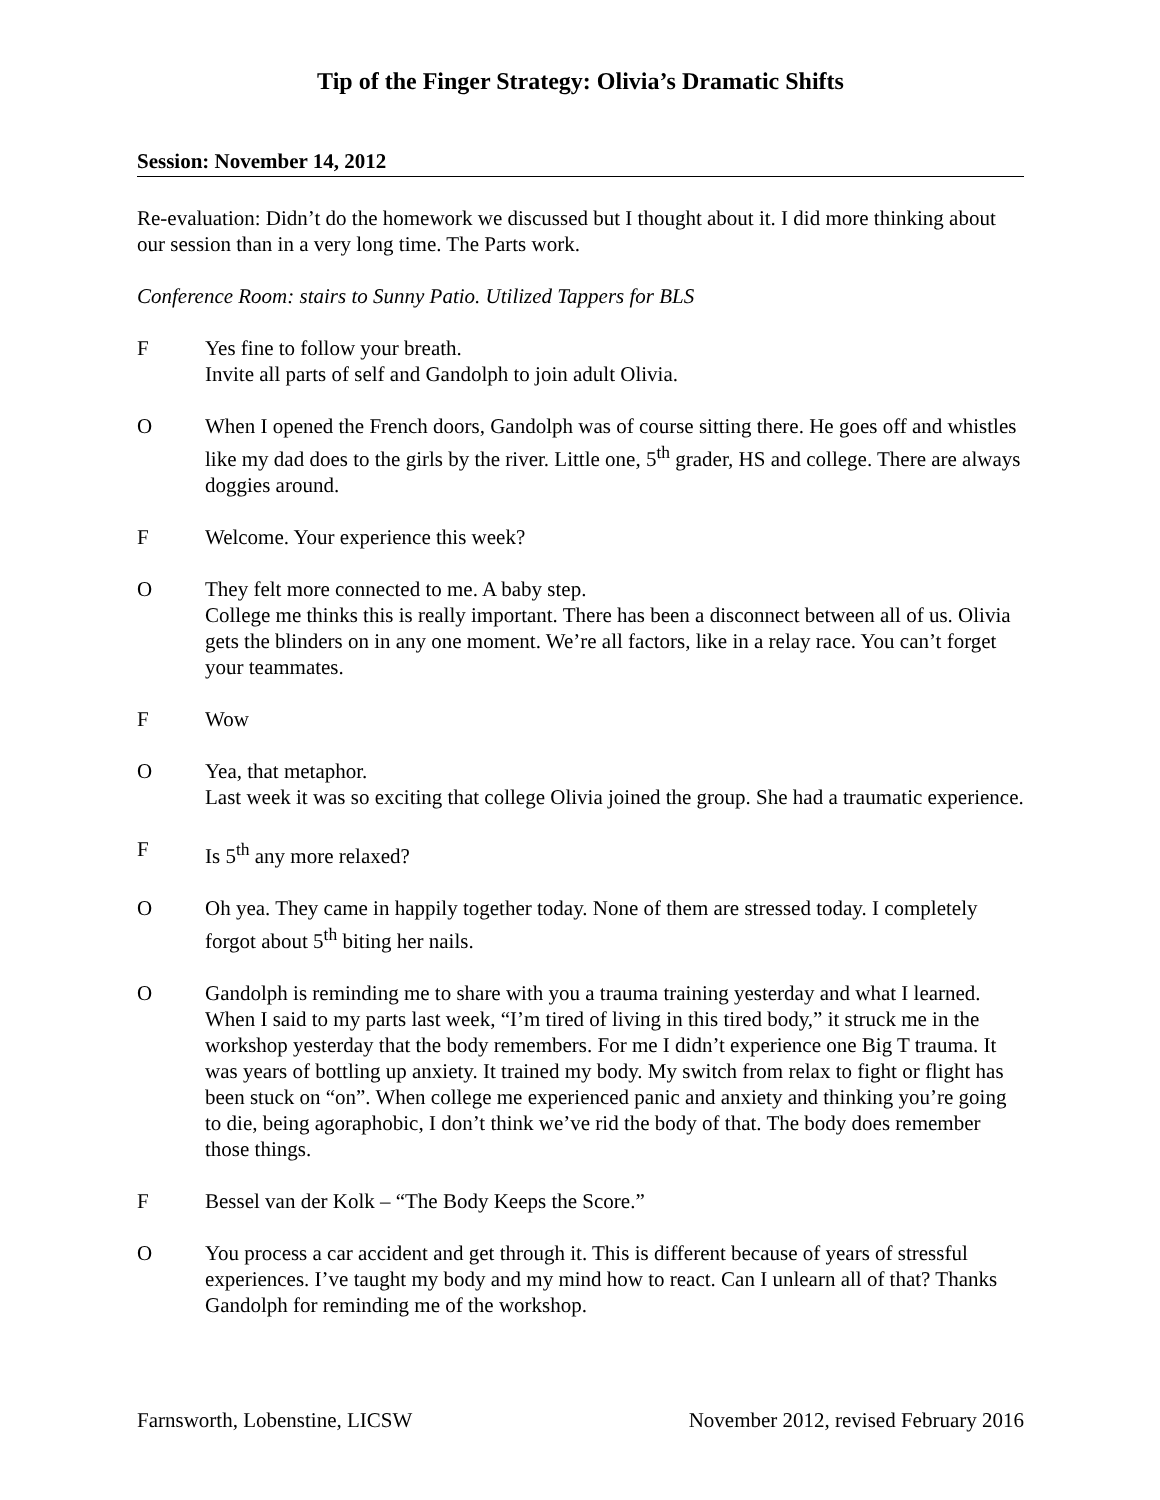Tip of the Finger Strategy: Olivia’s Dramatic Shifts
Session: November 14, 2012
Re-evaluation: Didn’t do the homework we discussed but I thought about it. I did more thinking about our session than in a very long time. The Parts work.
Conference Room: stairs to Sunny Patio. Utilized Tappers for BLS
F Yes fine to follow your breath.
Invite all parts of self and Gandolph to join adult Olivia.
O When I opened the French doors, Gandolph was of course sitting there. He goes off and whistles like my dad does to the girls by the river. Little one, 5<sup>th</sup> grader, HS and college. There are always doggies around.
F Welcome. Your experience this week?
O They felt more connected to me. A baby step.
College me thinks this is really important. There has been a disconnect between all of us. Olivia gets the blinders on in any one moment. We’re all factors, like in a relay race. You can’t forget your teammates.
F Wow
O Yea, that metaphor.
Last week it was so exciting that college Olivia joined the group. She had a traumatic experience.
F Is 5<sup>th</sup> any more relaxed?
O Oh yea. They came in happily together today. None of them are stressed today. I completely forgot about 5<sup>th</sup> biting her nails.
O Gandolph is reminding me to share with you a trauma training yesterday and what I learned. When I said to my parts last week, “I’m tired of living in this tired body,” it struck me in the workshop yesterday that the body remembers. For me I didn’t experience one Big T trauma. It was years of bottling up anxiety. It trained my body. My switch from relax to fight or flight has been stuck on “on”. When college me experienced panic and anxiety and thinking you’re going to die, being agoraphobic, I don’t think we’ve rid the body of that. The body does remember those things.
F Bessel van der Kolk – “The Body Keeps the Score.”
O You process a car accident and get through it. This is different because of years of stressful experiences. I’ve taught my body and my mind how to react. Can I unlearn all of that? Thanks Gandolph for reminding me of the workshop.
Farnsworth, Lobenstine, LICSW November 2012, revised February 2016